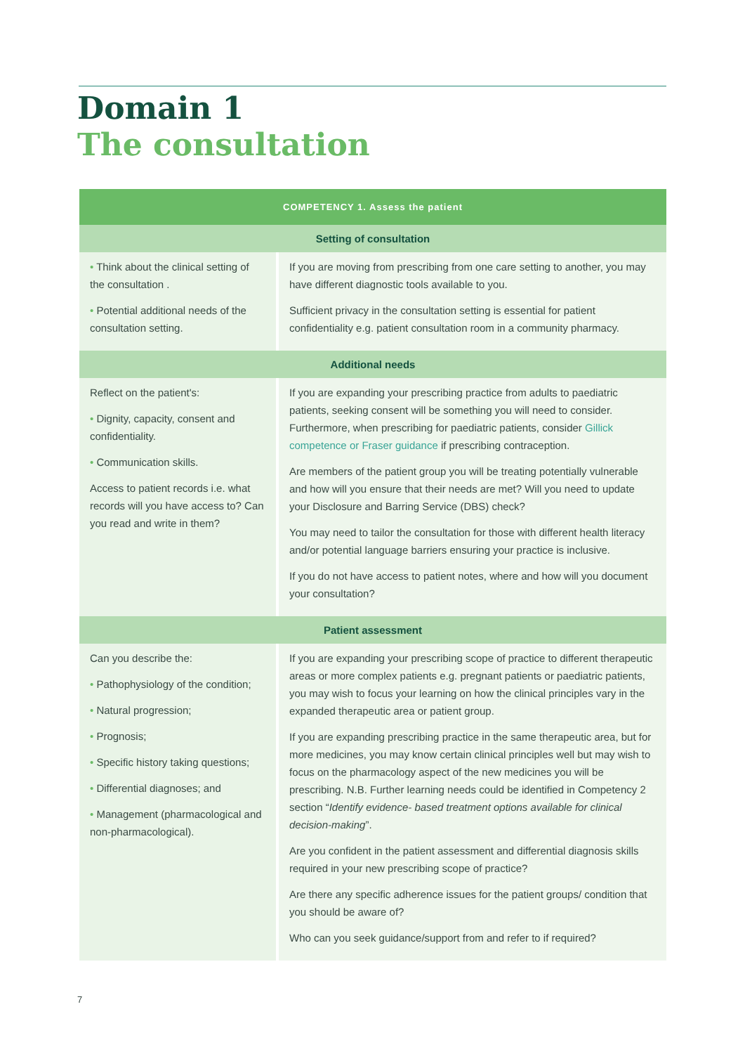Domain 1
The consultation
| COMPETENCY 1. Assess the patient | |
| --- | --- |
| Setting of consultation | |
| • Think about the clinical setting of the consultation . • Potential additional needs of the consultation setting. | If you are moving from prescribing from one care setting to another, you may have different diagnostic tools available to you. Sufficient privacy in the consultation setting is essential for patient confidentiality e.g. patient consultation room in a community pharmacy. |
| Additional needs | |
| Reflect on the patient's: • Dignity, capacity, consent and confidentiality. • Communication skills. Access to patient records i.e. what records will you have access to? Can you read and write in them? | If you are expanding your prescribing practice from adults to paediatric patients, seeking consent will be something you will need to consider. Furthermore, when prescribing for paediatric patients, consider Gillick competence or Fraser guidance if prescribing contraception. Are members of the patient group you will be treating potentially vulnerable and how will you ensure that their needs are met? Will you need to update your Disclosure and Barring Service (DBS) check? You may need to tailor the consultation for those with different health literacy and/or potential language barriers ensuring your practice is inclusive. If you do not have access to patient notes, where and how will you document your consultation? |
| Patient assessment | |
| Can you describe the: • Pathophysiology of the condition; • Natural progression; • Prognosis; • Specific history taking questions; • Differential diagnoses; and • Management (pharmacological and non-pharmacological). | If you are expanding your prescribing scope of practice to different therapeutic areas or more complex patients e.g. pregnant patients or paediatric patients, you may wish to focus your learning on how the clinical principles vary in the expanded therapeutic area or patient group. If you are expanding prescribing practice in the same therapeutic area, but for more medicines, you may know certain clinical principles well but may wish to focus on the pharmacology aspect of the new medicines you will be prescribing. N.B. Further learning needs could be identified in Competency 2 section “ Identify evidence- based treatment options available for clinical decision-making ”. Are you confident in the patient assessment and differential diagnosis skills required in your new prescribing scope of practice? Are there any specific adherence issues for the patient groups/ condition that you should be aware of? Who can you seek guidance/support from and refer to if required? |
7